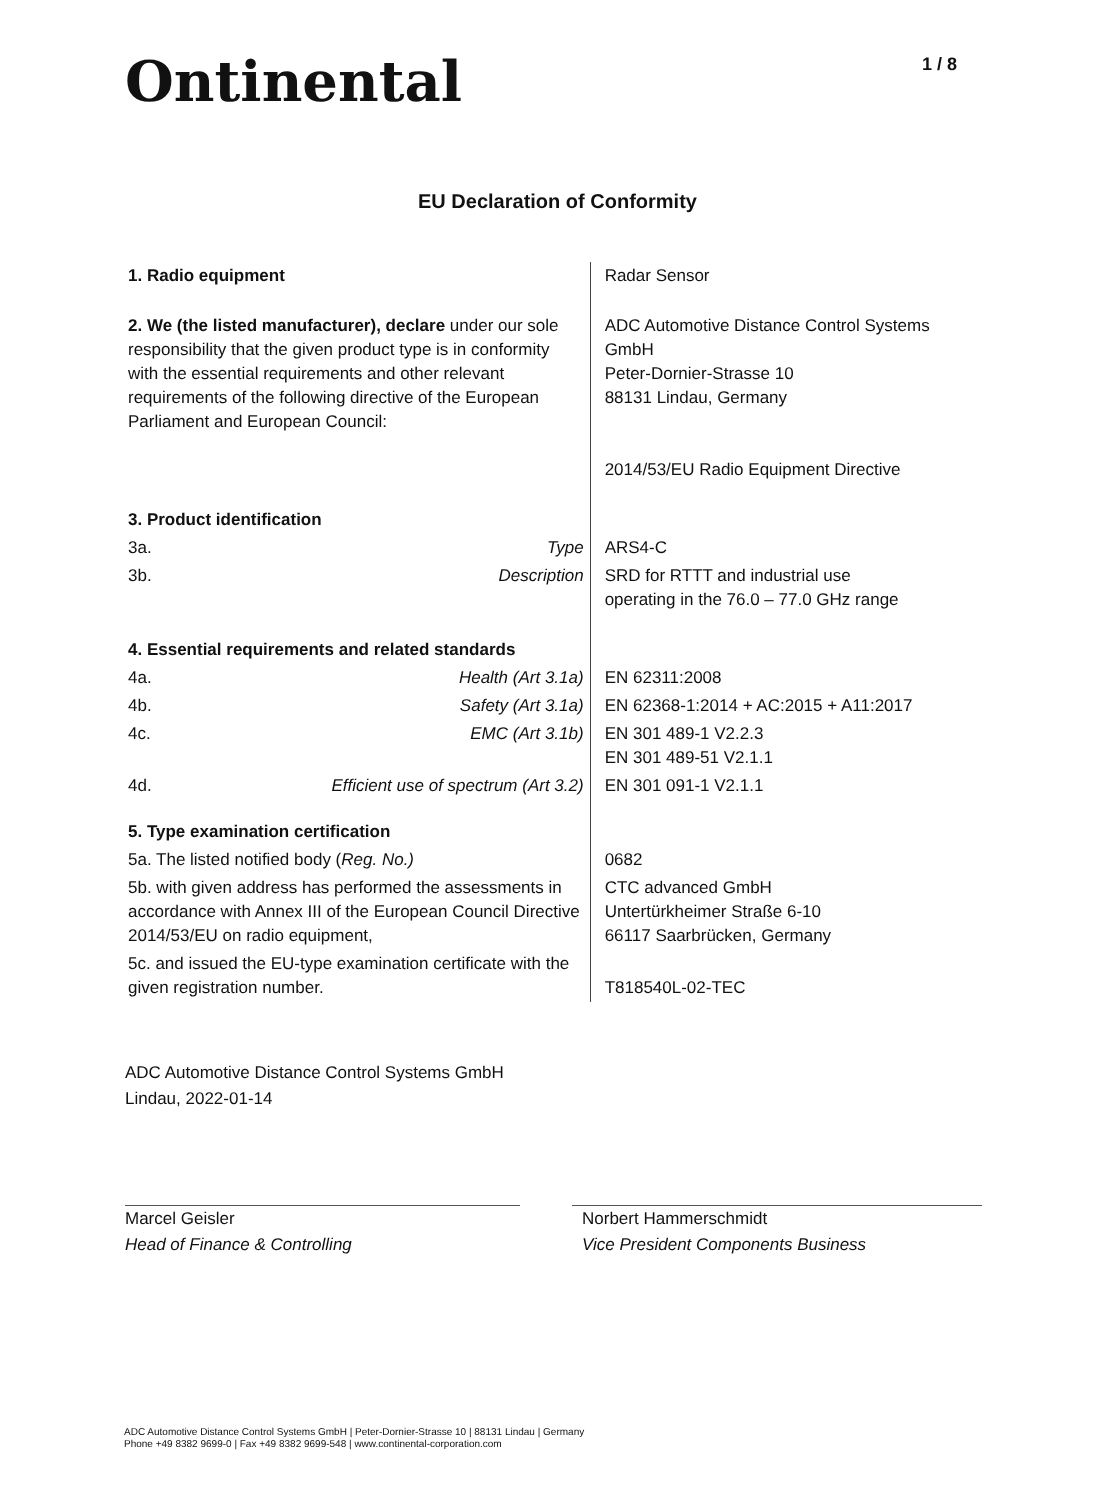Ontinental 1 / 8
EU Declaration of Conformity
| 1. Radio equipment | | Radar Sensor |
| 2. We (the listed manufacturer), declare under our sole responsibility that the given product type is in conformity with the essential requirements and other relevant requirements of the following directive of the European Parliament and European Council: | | ADC Automotive Distance Control Systems GmbH Peter-Dornier-Strasse 10 88131 Lindau, Germany 2014/53/EU Radio Equipment Directive |
| 3. Product identification | | |
| 3a. | Type | ARS4-C |
| 3b. | Description | SRD for RTTT and industrial use operating in the 76.0 – 77.0 GHz range |
| 4. Essential requirements and related standards | | |
| 4a. | Health (Art 3.1a) | EN 62311:2008 |
| 4b. | Safety (Art 3.1a) | EN 62368-1:2014 + AC:2015 + A11:2017 |
| 4c. | EMC (Art 3.1b) | EN 301 489-1 V2.2.3 EN 301 489-51 V2.1.1 |
| 4d. | Efficient use of spectrum (Art 3.2) | EN 301 091-1 V2.1.1 |
| 5. Type examination certification | | |
| 5a. The listed notified body ( Reg. No.) | | 0682 |
| 5b. with given address has performed the assessments in accordance with Annex III of the European Council Directive 2014/53/EU on radio equipment, | | CTC advanced GmbH Untertürkheimer Straße 6-10 66117 Saarbrücken, Germany |
| 5c. and issued the EU-type examination certificate with the given registration number. | | T818540L-02-TEC |
ADC Automotive Distance Control Systems GmbH
Lindau, 2022-01-14
Marcel Geisler
Head of Finance & Controlling
Norbert Hammerschmidt
Vice President Components Business
ADC Automotive Distance Control Systems GmbH | Peter-Dornier-Strasse 10 | 88131 Lindau | Germany
Phone +49 8382 9699-0 | Fax +49 8382 9699-548 | www.continental-corporation.com